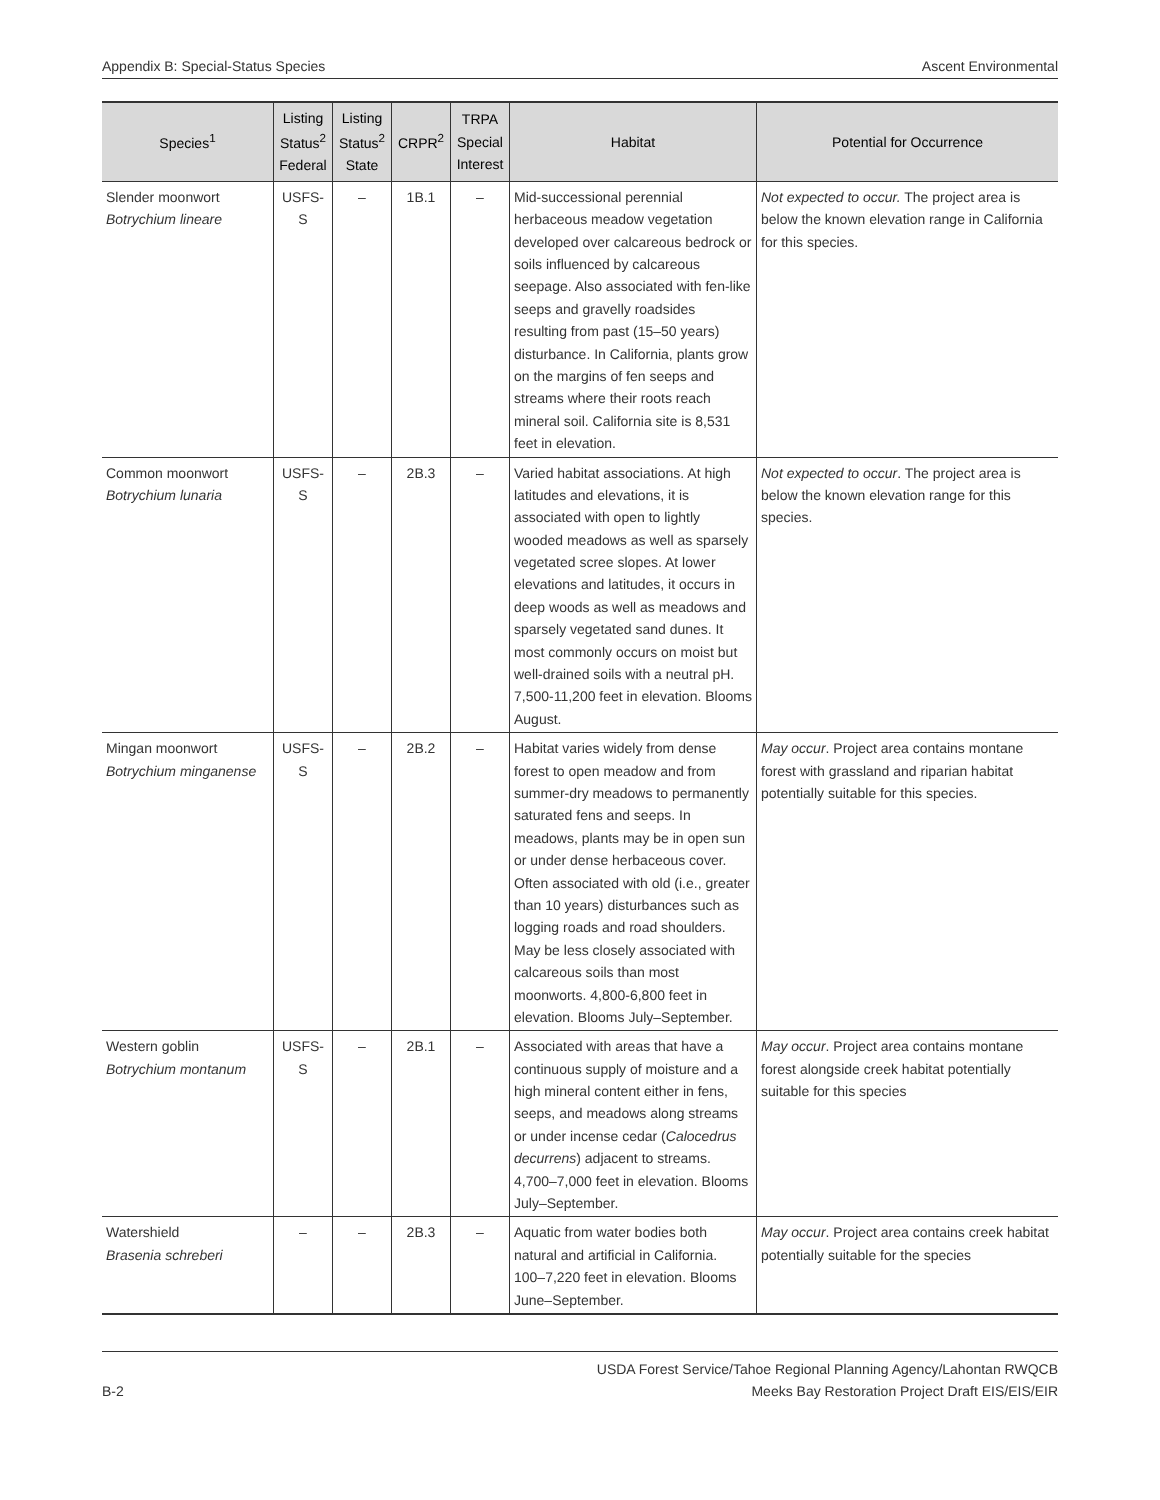Appendix B: Special-Status Species Ascent Environmental
| Species<sup>1</sup> | Listing Status<sup>2</sup> Federal | Listing Status<sup>2</sup> State | CRPR<sup>2</sup> | TRPA Special Interest | Habitat | Potential for Occurrence |
| --- | --- | --- | --- | --- | --- | --- |
| Slender moonwort Botrychium lineare | USFS-S | – | 1B.1 | – | Mid-successional perennial herbaceous meadow vegetation developed over calcareous bedrock or soils influenced by calcareous seepage. Also associated with fen-like seeps and gravelly roadsides resulting from past (15–50 years) disturbance. In California, plants grow on the margins of fen seeps and streams where their roots reach mineral soil. California site is 8,531 feet in elevation. | Not expected to occur. The project area is below the known elevation range in California for this species. |
| Common moonwort Botrychium lunaria | USFS-S | – | 2B.3 | – | Varied habitat associations. At high latitudes and elevations, it is associated with open to lightly wooded meadows as well as sparsely vegetated scree slopes. At lower elevations and latitudes, it occurs in deep woods as well as meadows and sparsely vegetated sand dunes. It most commonly occurs on moist but well-drained soils with a neutral pH. 7,500-11,200 feet in elevation. Blooms August. | Not expected to occur . The project area is below the known elevation range for this species. |
| Mingan moonwort Botrychium minganense | USFS-S | – | 2B.2 | – | Habitat varies widely from dense forest to open meadow and from summer-dry meadows to permanently saturated fens and seeps. In meadows, plants may be in open sun or under dense herbaceous cover. Often associated with old (i.e., greater than 10 years) disturbances such as logging roads and road shoulders. May be less closely associated with calcareous soils than most moonworts. 4,800-6,800 feet in elevation. Blooms July–September. | May occur . Project area contains montane forest with grassland and riparian habitat potentially suitable for this species. |
| Western goblin Botrychium montanum | USFS-S | – | 2B.1 | – | Associated with areas that have a continuous supply of moisture and a high mineral content either in fens, seeps, and meadows along streams or under incense cedar ( Calocedrus decurrens ) adjacent to streams. 4,700–7,000 feet in elevation. Blooms July–September. | May occur . Project area contains montane forest alongside creek habitat potentially suitable for this species |
| Watershield Brasenia schreberi | – | – | 2B.3 | – | Aquatic from water bodies both natural and artificial in California. 100–7,220 feet in elevation. Blooms June–September. | May occur . Project area contains creek habitat potentially suitable for the species |
B-2 USDA Forest Service/Tahoe Regional Planning Agency/Lahontan RWQCB
Meeks Bay Restoration Project Draft EIS/EIS/EIR